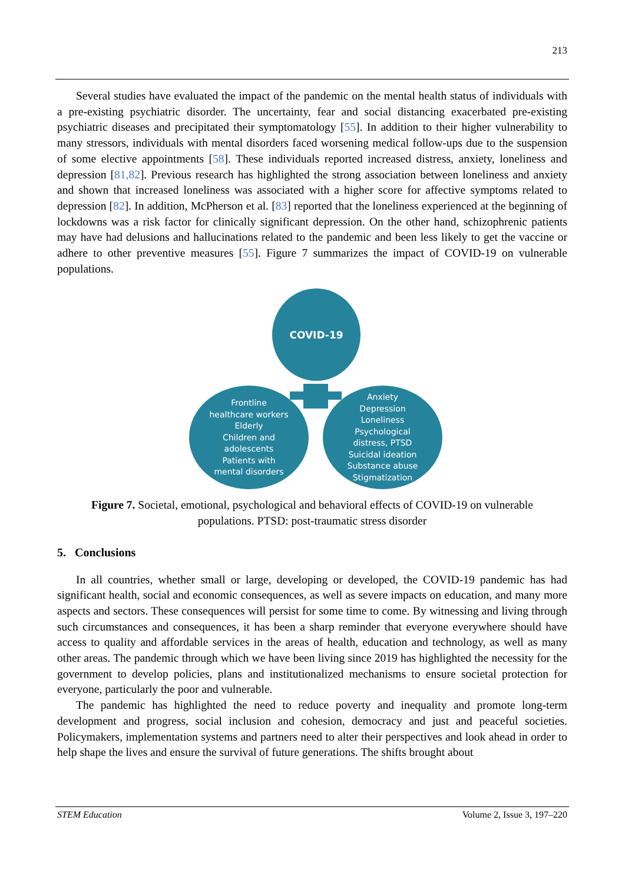213
Several studies have evaluated the impact of the pandemic on the mental health status of individuals with a pre-existing psychiatric disorder. The uncertainty, fear and social distancing exacerbated pre-existing psychiatric diseases and precipitated their symptomatology [55]. In addition to their higher vulnerability to many stressors, individuals with mental disorders faced worsening medical follow-ups due to the suspension of some elective appointments [58]. These individuals reported increased distress, anxiety, loneliness and depression [81,82]. Previous research has highlighted the strong association between loneliness and anxiety and shown that increased loneliness was associated with a higher score for affective symptoms related to depression [82]. In addition, McPherson et al. [83] reported that the loneliness experienced at the beginning of lockdowns was a risk factor for clinically significant depression. On the other hand, schizophrenic patients may have had delusions and hallucinations related to the pandemic and been less likely to get the vaccine or adhere to other preventive measures [55]. Figure 7 summarizes the impact of COVID-19 on vulnerable populations.
COVID-19
Frontline
healthcare workers
Elderly
Children and
adolescents
Patients with
mental disorders
Anxiety
Depression
Loneliness
Psychological
distress, PTSD
Suicidal ideation
Substance abuse
Stigmatization
Figure 7. Societal, emotional, psychological and behavioral effects of COVID-19 on vulnerable populations. PTSD: post-traumatic stress disorder
5. Conclusions
In all countries, whether small or large, developing or developed, the COVID-19 pandemic has had significant health, social and economic consequences, as well as severe impacts on education, and many more aspects and sectors. These consequences will persist for some time to come. By witnessing and living through such circumstances and consequences, it has been a sharp reminder that everyone everywhere should have access to quality and affordable services in the areas of health, education and technology, as well as many other areas. The pandemic through which we have been living since 2019 has highlighted the necessity for the government to develop policies, plans and institutionalized mechanisms to ensure societal protection for everyone, particularly the poor and vulnerable.
The pandemic has highlighted the need to reduce poverty and inequality and promote long-term development and progress, social inclusion and cohesion, democracy and just and peaceful societies. Policymakers, implementation systems and partners need to alter their perspectives and look ahead in order to help shape the lives and ensure the survival of future generations. The shifts brought about
STEM Education Volume 2, Issue 3, 197–220